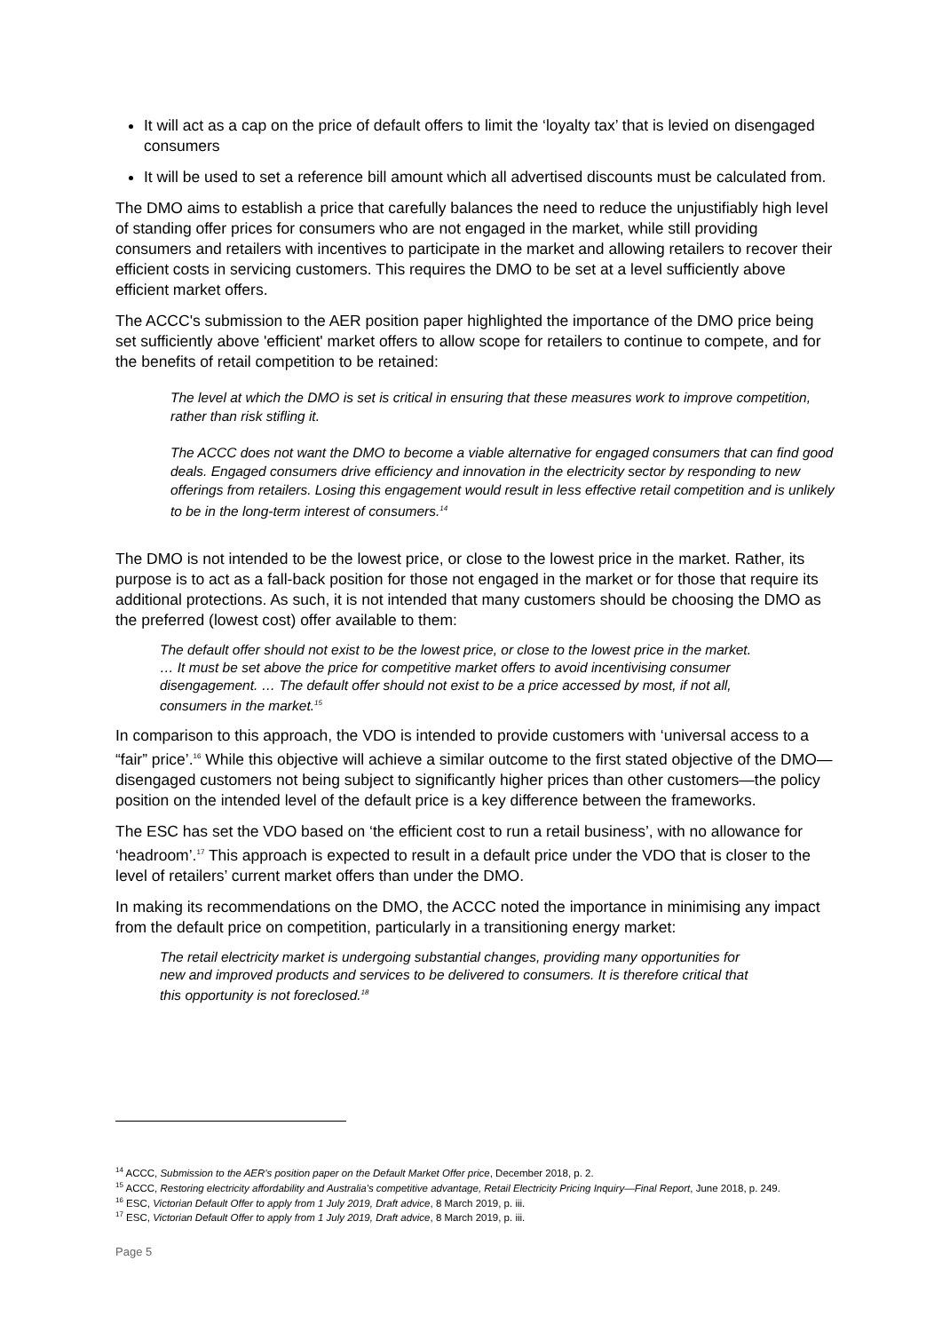It will act as a cap on the price of default offers to limit the ‘loyalty tax’ that is levied on disengaged consumers
It will be used to set a reference bill amount which all advertised discounts must be calculated from.
The DMO aims to establish a price that carefully balances the need to reduce the unjustifiably high level of standing offer prices for consumers who are not engaged in the market, while still providing consumers and retailers with incentives to participate in the market and allowing retailers to recover their efficient costs in servicing customers. This requires the DMO to be set at a level sufficiently above efficient market offers.
The ACCC's submission to the AER position paper highlighted the importance of the DMO price being set sufficiently above 'efficient' market offers to allow scope for retailers to continue to compete, and for the benefits of retail competition to be retained:
The level at which the DMO is set is critical in ensuring that these measures work to improve competition, rather than risk stifling it.
The ACCC does not want the DMO to become a viable alternative for engaged consumers that can find good deals. Engaged consumers drive efficiency and innovation in the electricity sector by responding to new offerings from retailers. Losing this engagement would result in less effective retail competition and is unlikely to be in the long-term interest of consumers.<sup>14</sup>
The DMO is not intended to be the lowest price, or close to the lowest price in the market. Rather, its purpose is to act as a fall-back position for those not engaged in the market or for those that require its additional protections. As such, it is not intended that many customers should be choosing the DMO as the preferred (lowest cost) offer available to them:
The default offer should not exist to be the lowest price, or close to the lowest price in the market. … It must be set above the price for competitive market offers to avoid incentivising consumer disengagement. … The default offer should not exist to be a price accessed by most, if not all, consumers in the market.<sup>15</sup>
In comparison to this approach, the VDO is intended to provide customers with ‘universal access to a “fair” price’.<sup>16</sup> While this objective will achieve a similar outcome to the first stated objective of the DMO—disengaged customers not being subject to significantly higher prices than other customers—the policy position on the intended level of the default price is a key difference between the frameworks.
The ESC has set the VDO based on ‘the efficient cost to run a retail business’, with no allowance for ‘headroom’.<sup>17</sup> This approach is expected to result in a default price under the VDO that is closer to the level of retailers’ current market offers than under the DMO.
In making its recommendations on the DMO, the ACCC noted the importance in minimising any impact from the default price on competition, particularly in a transitioning energy market:
The retail electricity market is undergoing substantial changes, providing many opportunities for new and improved products and services to be delivered to consumers. It is therefore critical that this opportunity is not foreclosed.<sup>18</sup>
<sup>14</sup> ACCC, Submission to the AER's position paper on the Default Market Offer price, December 2018, p. 2.
<sup>15</sup> ACCC, Restoring electricity affordability and Australia's competitive advantage, Retail Electricity Pricing Inquiry—Final Report, June 2018, p. 249.
<sup>16</sup> ESC, Victorian Default Offer to apply from 1 July 2019, Draft advice, 8 March 2019, p. iii.
<sup>17</sup> ESC, Victorian Default Offer to apply from 1 July 2019, Draft advice, 8 March 2019, p. iii.
Page 5